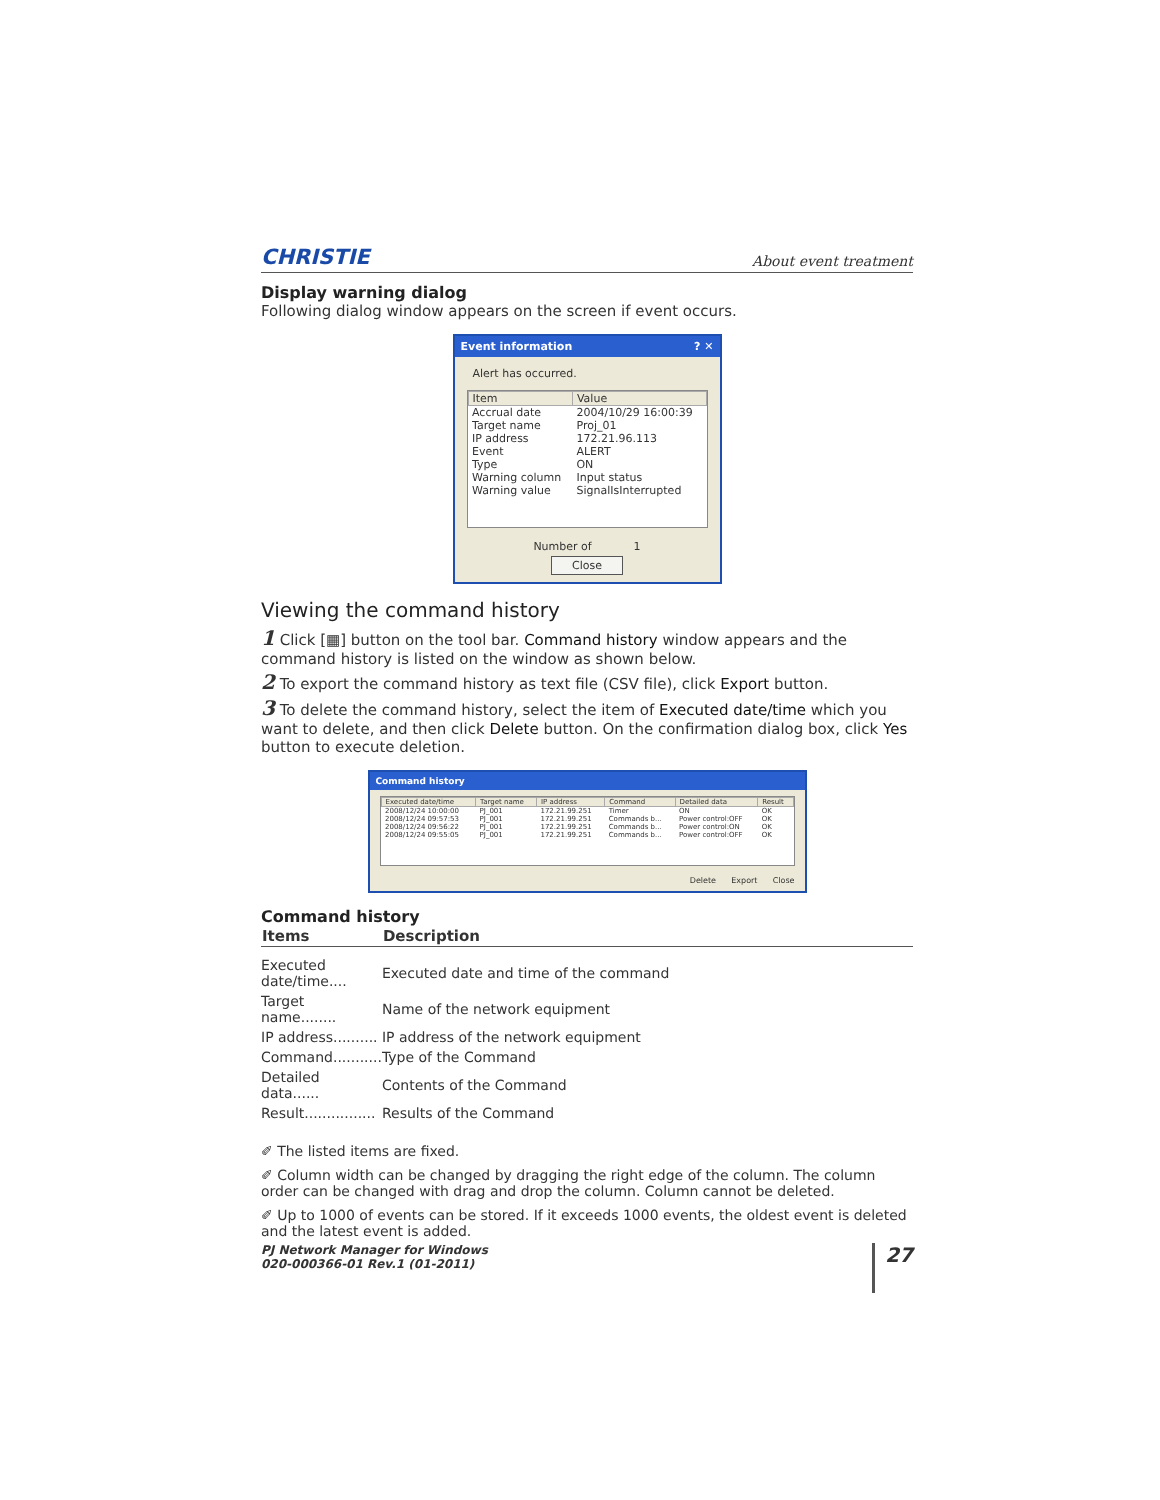CHRISTIE About event treatment
Display warning dialog
Following dialog window appears on the screen if event occurs.
Event information ? ✕
Alert has occurred.
| Item | Value |
| --- | --- |
| Accrual date | 2004/10/29 16:00:39 |
| Target name | Proj_01 |
| IP address | 172.21.96.113 |
| Event | ALERT |
| Type | ON |
| Warning column | Input status |
| Warning value | SignalIsInterrupted |
Number of 1
Close
Viewing the command history
1 Click [▦] button on the tool bar. Command history window appears and the command history is listed on the window as shown below.
2 To export the command history as text file (CSV file), click Export button.
3 To delete the command history, select the item of Executed date/time which you want to delete, and then click Delete button. On the confirmation dialog box, click Yes button to execute deletion.
Command history
| Executed date/time | Target name | IP address | Command | Detailed data | Result |
| --- | --- | --- | --- | --- | --- |
| 2008/12/24 10:00:00 | PJ_001 | 172.21.99.251 | Timer | ON | OK |
| 2008/12/24 09:57:53 | PJ_001 | 172.21.99.251 | Commands b... | Power control:OFF | OK |
| 2008/12/24 09:56:22 | PJ_001 | 172.21.99.251 | Commands b... | Power control:ON | OK |
| 2008/12/24 09:55:05 | PJ_001 | 172.21.99.251 | Commands b... | Power control:OFF | OK |
Delete Export Close
Command history
| Items | Description |
| --- | --- |
| Executed date/time.... | Executed date and time of the command |
| Target name........ | Name of the network equipment |
| IP address.......... | IP address of the network equipment |
| Command........... | Type of the Command |
| Detailed data...... | Contents of the Command |
| Result................ | Results of the Command |
✐ The listed items are fixed.
✐ Column width can be changed by dragging the right edge of the column. The column order can be changed with drag and drop the column. Column cannot be deleted.
✐ Up to 1000 of events can be stored. If it exceeds 1000 events, the oldest event is deleted and the latest event is added.
PJ Network Manager for Windows
020-000366-01 Rev.1 (01-2011) 27